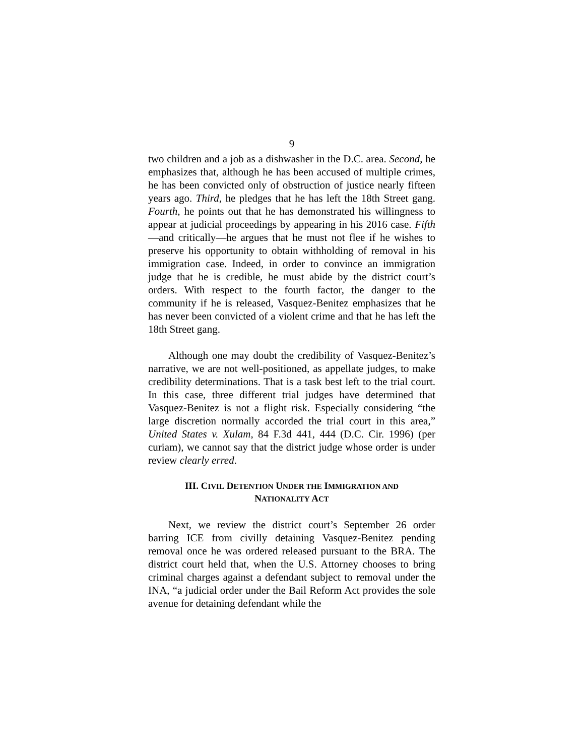9
two children and a job as a dishwasher in the D.C. area. Second, he emphasizes that, although he has been accused of multiple crimes, he has been convicted only of obstruction of justice nearly fifteen years ago. Third, he pledges that he has left the 18th Street gang. Fourth, he points out that he has demonstrated his willingness to appear at judicial proceedings by appearing in his 2016 case. Fifth—and critically—he argues that he must not flee if he wishes to preserve his opportunity to obtain withholding of removal in his immigration case. Indeed, in order to convince an immigration judge that he is credible, he must abide by the district court’s orders. With respect to the fourth factor, the danger to the community if he is released, Vasquez-Benitez emphasizes that he has never been convicted of a violent crime and that he has left the 18th Street gang.
Although one may doubt the credibility of Vasquez-Benitez’s narrative, we are not well-positioned, as appellate judges, to make credibility determinations. That is a task best left to the trial court. In this case, three different trial judges have determined that Vasquez-Benitez is not a flight risk. Especially considering “the large discretion normally accorded the trial court in this area,” United States v. Xulam, 84 F.3d 441, 444 (D.C. Cir. 1996) (per curiam), we cannot say that the district judge whose order is under review clearly erred.
III. CIVIL DETENTION UNDER THE IMMIGRATION AND
NATIONALITY ACT
Next, we review the district court’s September 26 order barring ICE from civilly detaining Vasquez-Benitez pending removal once he was ordered released pursuant to the BRA. The district court held that, when the U.S. Attorney chooses to bring criminal charges against a defendant subject to removal under the INA, “a judicial order under the Bail Reform Act provides the sole avenue for detaining defendant while the